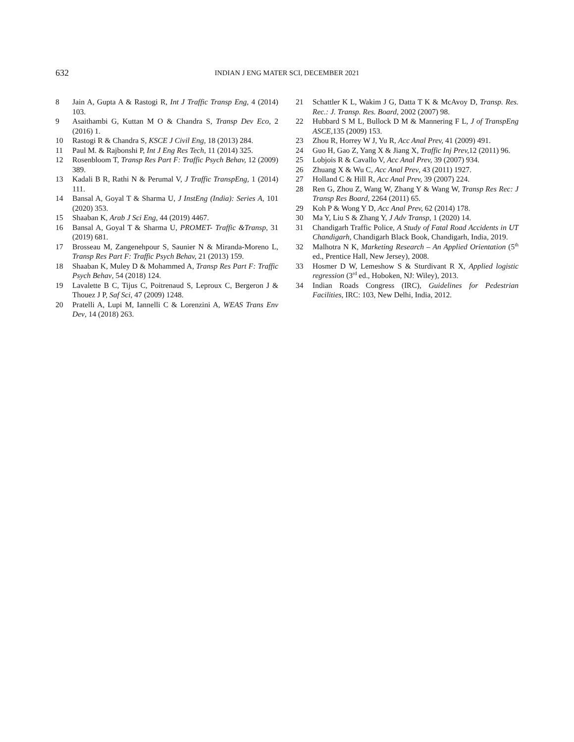632
INDIAN J ENG MATER SCI, DECEMBER 2021
8 Jain A, Gupta A & Rastogi R, Int J Traffic Transp Eng, 4 (2014) 103.
9 Asaithambi G, Kuttan M O & Chandra S, Transp Dev Eco, 2 (2016) 1.
10 Rastogi R & Chandra S, KSCE J Civil Eng, 18 (2013) 284.
11 Paul M. & Rajbonshi P, Int J Eng Res Tech, 11 (2014) 325.
12 Rosenbloom T, Transp Res Part F: Traffic Psych Behav, 12 (2009) 389.
13 Kadali B R, Rathi N & Perumal V, J Traffic TranspEng, 1 (2014) 111.
14 Bansal A, Goyal T & Sharma U, J InstEng (India): Series A, 101 (2020) 353.
15 Shaaban K, Arab J Sci Eng, 44 (2019) 4467.
16 Bansal A, Goyal T & Sharma U, PROMET- Traffic &Transp, 31 (2019) 681.
17 Brosseau M, Zangenehpour S, Saunier N & Miranda-Moreno L, Transp Res Part F: Traffic Psych Behav, 21 (2013) 159.
18 Shaaban K, Muley D & Mohammed A, Transp Res Part F: Traffic Psych Behav, 54 (2018) 124.
19 Lavalette B C, Tijus C, Poitrenaud S, Leproux C, Bergeron J & Thouez J P, Saf Sci, 47 (2009) 1248.
20 Pratelli A, Lupi M, Iannelli C & Lorenzini A, WEAS Trans Env Dev, 14 (2018) 263.
21 Schattler K L, Wakim J G, Datta T K & McAvoy D, Transp. Res. Rec.: J. Transp. Res. Board, 2002 (2007) 98.
22 Hubbard S M L, Bullock D M & Mannering F L, J of TranspEng ASCE, 135 (2009) 153.
23 Zhou R, Horrey W J, Yu R, Acc Anal Prev, 41 (2009) 491.
24 Guo H, Gao Z, Yang X & Jiang X, Traffic Inj Prev, 12 (2011) 96.
25 Lobjois R & Cavallo V, Acc Anal Prev, 39 (2007) 934.
26 Zhuang X & Wu C, Acc Anal Prev, 43 (2011) 1927.
27 Holland C & Hill R, Acc Anal Prev, 39 (2007) 224.
28 Ren G, Zhou Z, Wang W, Zhang Y & Wang W, Transp Res Rec: J Transp Res Board, 2264 (2011) 65.
29 Koh P & Wong Y D, Acc Anal Prev, 62 (2014) 178.
30 Ma Y, Liu S & Zhang Y, J Adv Transp, 1 (2020) 14.
31 Chandigarh Traffic Police, A Study of Fatal Road Accidents in UT Chandigarh, Chandigarh Black Book, Chandigarh, India, 2019.
32 Malhotra N K, Marketing Research – An Applied Orientation (5<sup>th</sup> ed., Prentice Hall, New Jersey), 2008.
33 Hosmer D W, Lemeshow S & Sturdivant R X, Applied logistic regression (3<sup>rd</sup> ed., Hoboken, NJ: Wiley), 2013.
34 Indian Roads Congress (IRC), Guidelines for Pedestrian Facilities, IRC: 103, New Delhi, India, 2012.